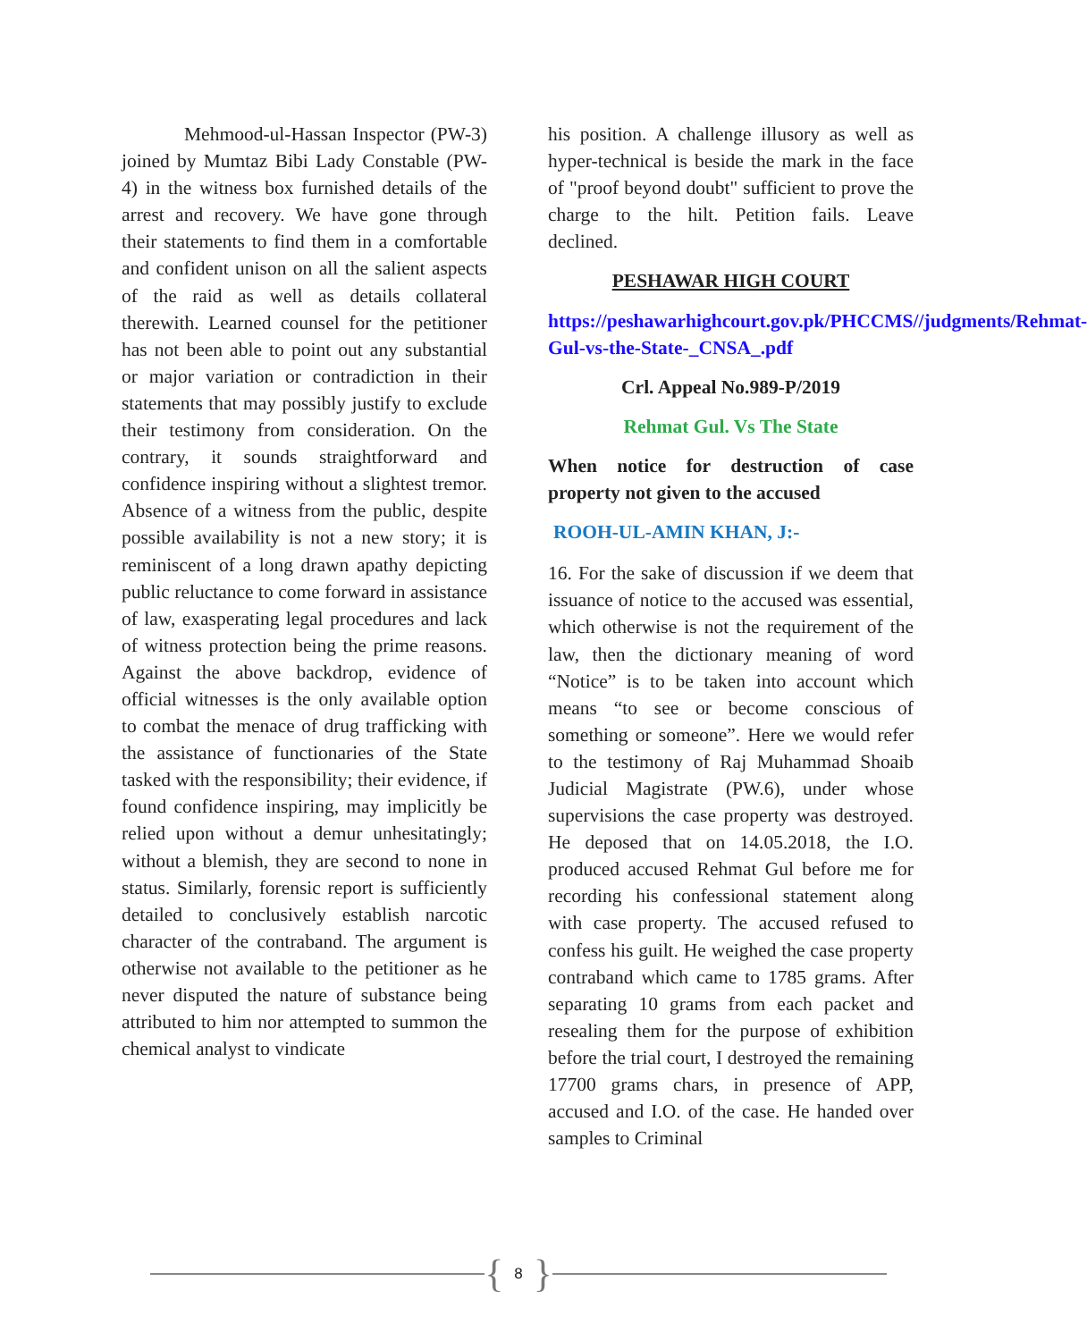Mehmood-ul-Hassan Inspector (PW-3) joined by Mumtaz Bibi Lady Constable (PW-4) in the witness box furnished details of the arrest and recovery. We have gone through their statements to find them in a comfortable and confident unison on all the salient aspects of the raid as well as details collateral therewith. Learned counsel for the petitioner has not been able to point out any substantial or major variation or contradiction in their statements that may possibly justify to exclude their testimony from consideration. On the contrary, it sounds straightforward and confidence inspiring without a slightest tremor. Absence of a witness from the public, despite possible availability is not a new story; it is reminiscent of a long drawn apathy depicting public reluctance to come forward in assistance of law, exasperating legal procedures and lack of witness protection being the prime reasons. Against the above backdrop, evidence of official witnesses is the only available option to combat the menace of drug trafficking with the assistance of functionaries of the State tasked with the responsibility; their evidence, if found confidence inspiring, may implicitly be relied upon without a demur unhesitatingly; without a blemish, they are second to none in status. Similarly, forensic report is sufficiently detailed to conclusively establish narcotic character of the contraband. The argument is otherwise not available to the petitioner as he never disputed the nature of substance being attributed to him nor attempted to summon the chemical analyst to vindicate
his position. A challenge illusory as well as hyper-technical is beside the mark in the face of "proof beyond doubt" sufficient to prove the charge to the hilt. Petition fails. Leave declined.
PESHAWAR HIGH COURT
https://peshawarhighcourt.gov.pk/PHCCMS//judgments/Rehmat-Gul-vs-the-State-_CNSA_.pdf
Crl. Appeal No.989-P/2019
Rehmat Gul. Vs The State
When notice for destruction of case property not given to the accused
ROOH-UL-AMIN KHAN, J:-
16. For the sake of discussion if we deem that issuance of notice to the accused was essential, which otherwise is not the requirement of the law, then the dictionary meaning of word “Notice” is to be taken into account which means “to see or become conscious of something or someone”. Here we would refer to the testimony of Raj Muhammad Shoaib Judicial Magistrate (PW.6), under whose supervisions the case property was destroyed. He deposed that on 14.05.2018, the I.O. produced accused Rehmat Gul before me for recording his confessional statement along with case property. The accused refused to confess his guilt. He weighed the case property contraband which came to 1785 grams. After separating 10 grams from each packet and resealing them for the purpose of exhibition before the trial court, I destroyed the remaining 17700 grams chars, in presence of APP, accused and I.O. of the case. He handed over samples to Criminal
{ 8 }